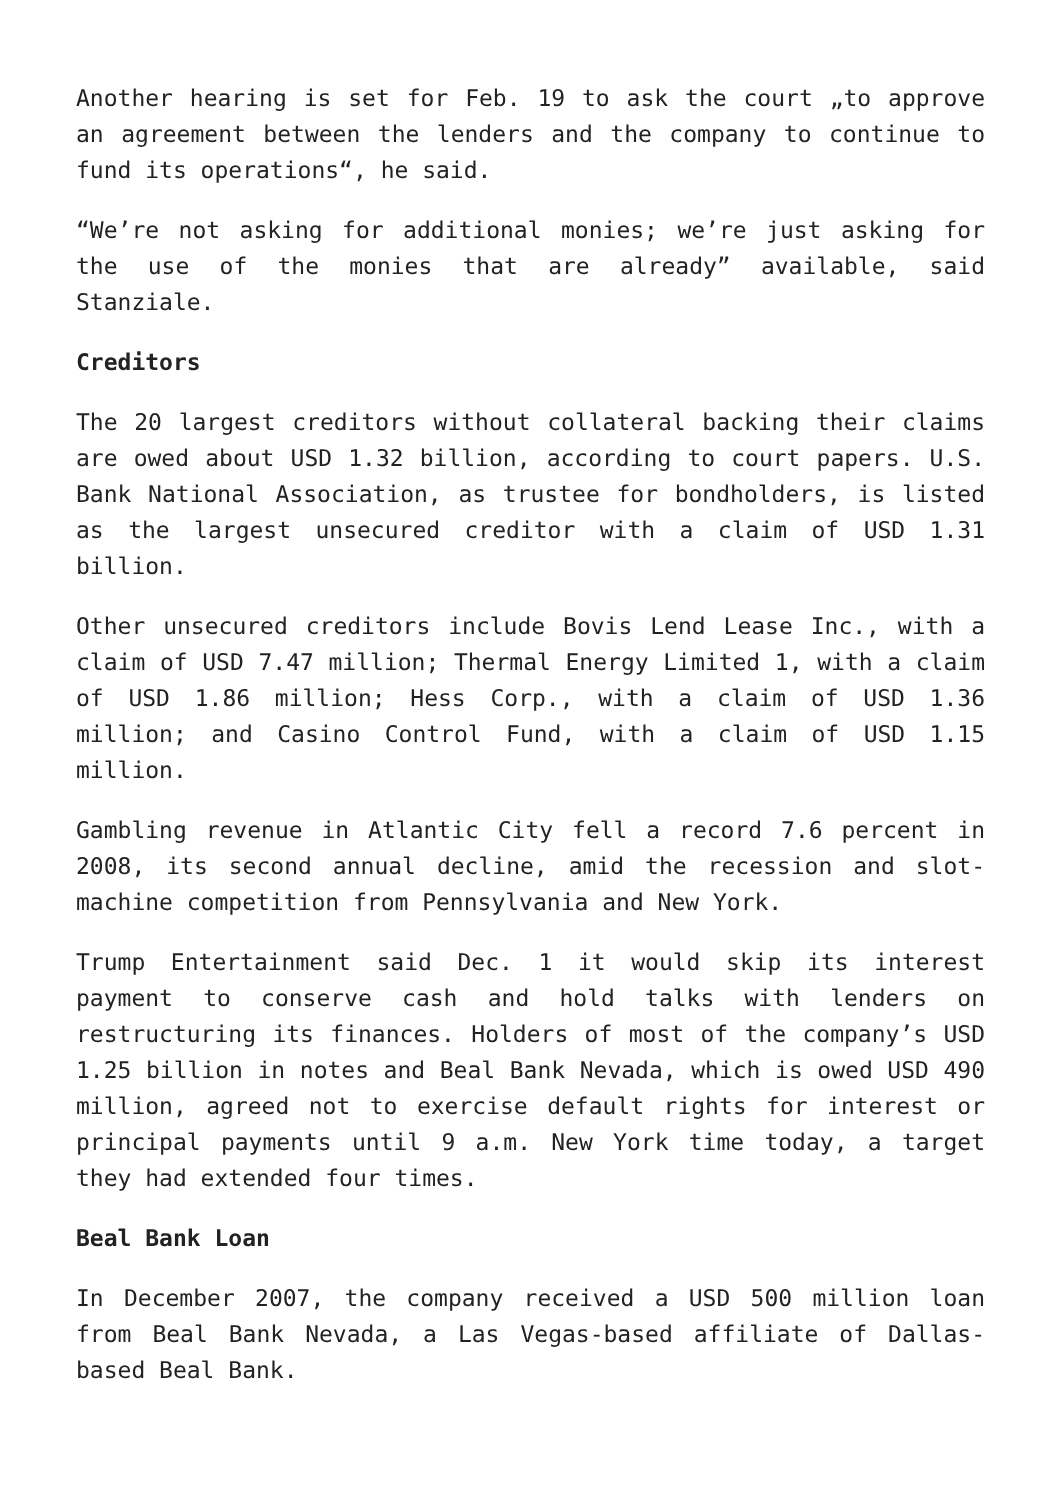Another hearing is set for Feb. 19 to ask the court „to approve an agreement between the lenders and the company to continue to fund its operations“, he said.
“We’re not asking for additional monies; we’re just asking for the use of the monies that are already” available, said Stanziale.
Creditors
The 20 largest creditors without collateral backing their claims are owed about USD 1.32 billion, according to court papers. U.S. Bank National Association, as trustee for bondholders, is listed as the largest unsecured creditor with a claim of USD 1.31 billion.
Other unsecured creditors include Bovis Lend Lease Inc., with a claim of USD 7.47 million; Thermal Energy Limited 1, with a claim of USD 1.86 million; Hess Corp., with a claim of USD 1.36 million; and Casino Control Fund, with a claim of USD 1.15 million.
Gambling revenue in Atlantic City fell a record 7.6 percent in 2008, its second annual decline, amid the recession and slot-machine competition from Pennsylvania and New York.
Trump Entertainment said Dec. 1 it would skip its interest payment to conserve cash and hold talks with lenders on restructuring its finances. Holders of most of the company’s USD 1.25 billion in notes and Beal Bank Nevada, which is owed USD 490 million, agreed not to exercise default rights for interest or principal payments until 9 a.m. New York time today, a target they had extended four times.
Beal Bank Loan
In December 2007, the company received a USD 500 million loan from Beal Bank Nevada, a Las Vegas-based affiliate of Dallas-based Beal Bank.